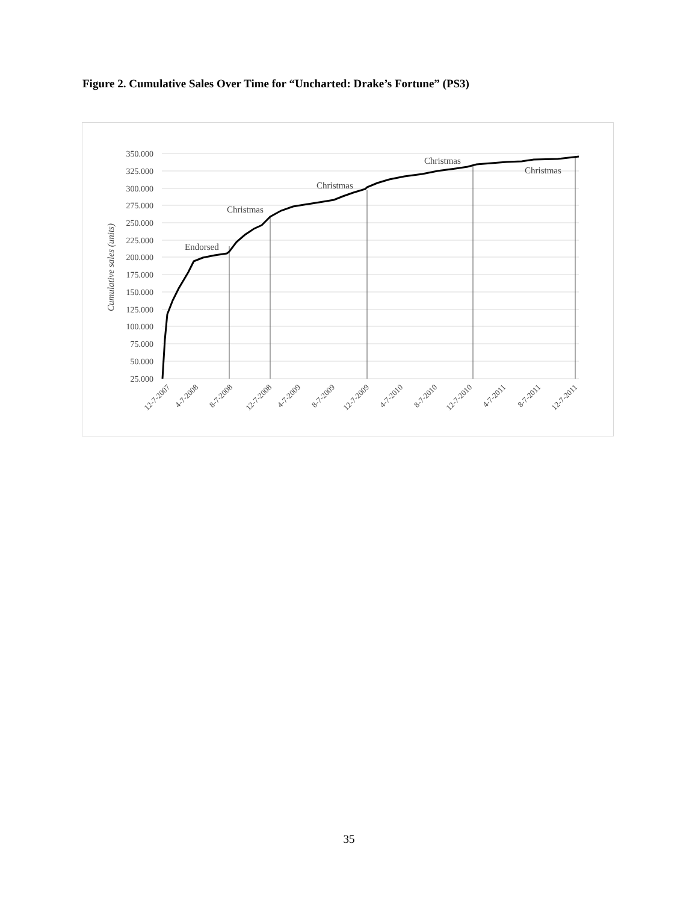Figure 2. Cumulative Sales Over Time for “Uncharted: Drake’s Fortune” (PS3)
350.000
325.000
300.000
275.000
250.000
225.000
200.000
175.000
150.000
125.000
100.000
75.000
50.000
25.000
Cumulative sales (units)
Endorsed
Christmas
Christmas
Christmas
Christmas
12-7-2007
4-7-2008
8-7-2008
12-7-2008
4-7-2009
8-7-2009
12-7-2009
4-7-2010
8-7-2010
12-7-2010
4-7-2011
8-7-2011
12-7-2011
35